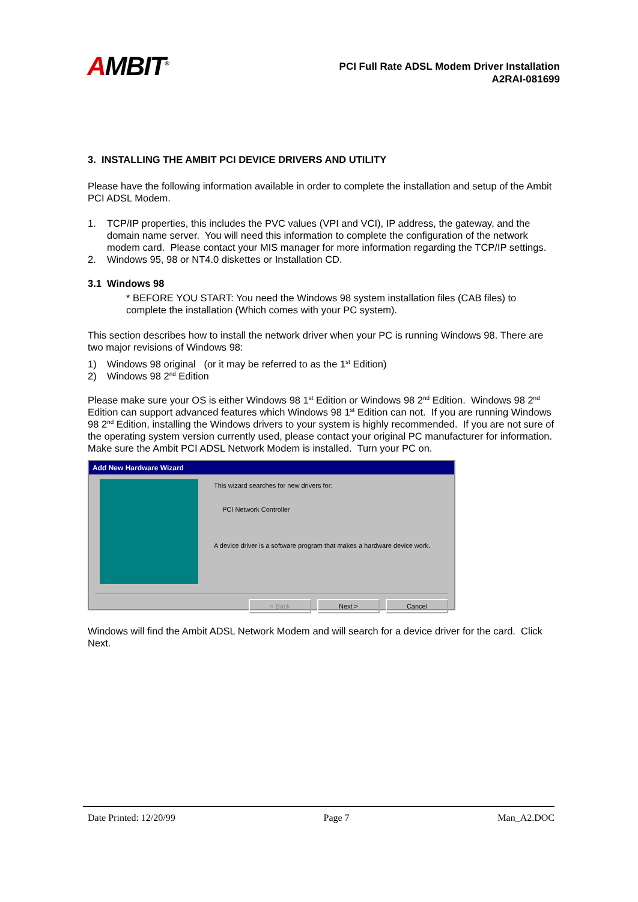AMBIT<sup>®</sup>
PCI Full Rate ADSL Modem Driver Installation
A2RAI-081699
3. INSTALLING THE AMBIT PCI DEVICE DRIVERS AND UTILITY
Please have the following information available in order to complete the installation and setup of the Ambit PCI ADSL Modem.
1. TCP/IP properties, this includes the PVC values (VPI and VCI), IP address, the gateway, and the domain name server. You will need this information to complete the configuration of the network modem card. Please contact your MIS manager for more information regarding the TCP/IP settings.
2. Windows 95, 98 or NT4.0 diskettes or Installation CD.
3.1 Windows 98
* BEFORE YOU START: You need the Windows 98 system installation files (CAB files) to complete the installation (Which comes with your PC system).
This section describes how to install the network driver when your PC is running Windows 98. There are two major revisions of Windows 98:
1) Windows 98 original (or it may be referred to as the 1<sup>st</sup> Edition)
2) Windows 98 2<sup>nd</sup> Edition
Please make sure your OS is either Windows 98 1<sup>st</sup> Edition or Windows 98 2<sup>nd</sup> Edition. Windows 98 2<sup>nd</sup> Edition can support advanced features which Windows 98 1<sup>st</sup> Edition can not. If you are running Windows 98 2<sup>nd</sup> Edition, installing the Windows drivers to your system is highly recommended. If you are not sure of the operating system version currently used, please contact your original PC manufacturer for information. Make sure the Ambit PCI ADSL Network Modem is installed. Turn your PC on.
Add New Hardware Wizard
This wizard searches for new drivers for:
PCI Network Controller
A device driver is a software program that makes a hardware device work.
< Back Next > Cancel
Windows will find the Ambit ADSL Network Modem and will search for a device driver for the card. Click Next.
Date Printed: 12/20/99 Page 7 Man_A2.DOC